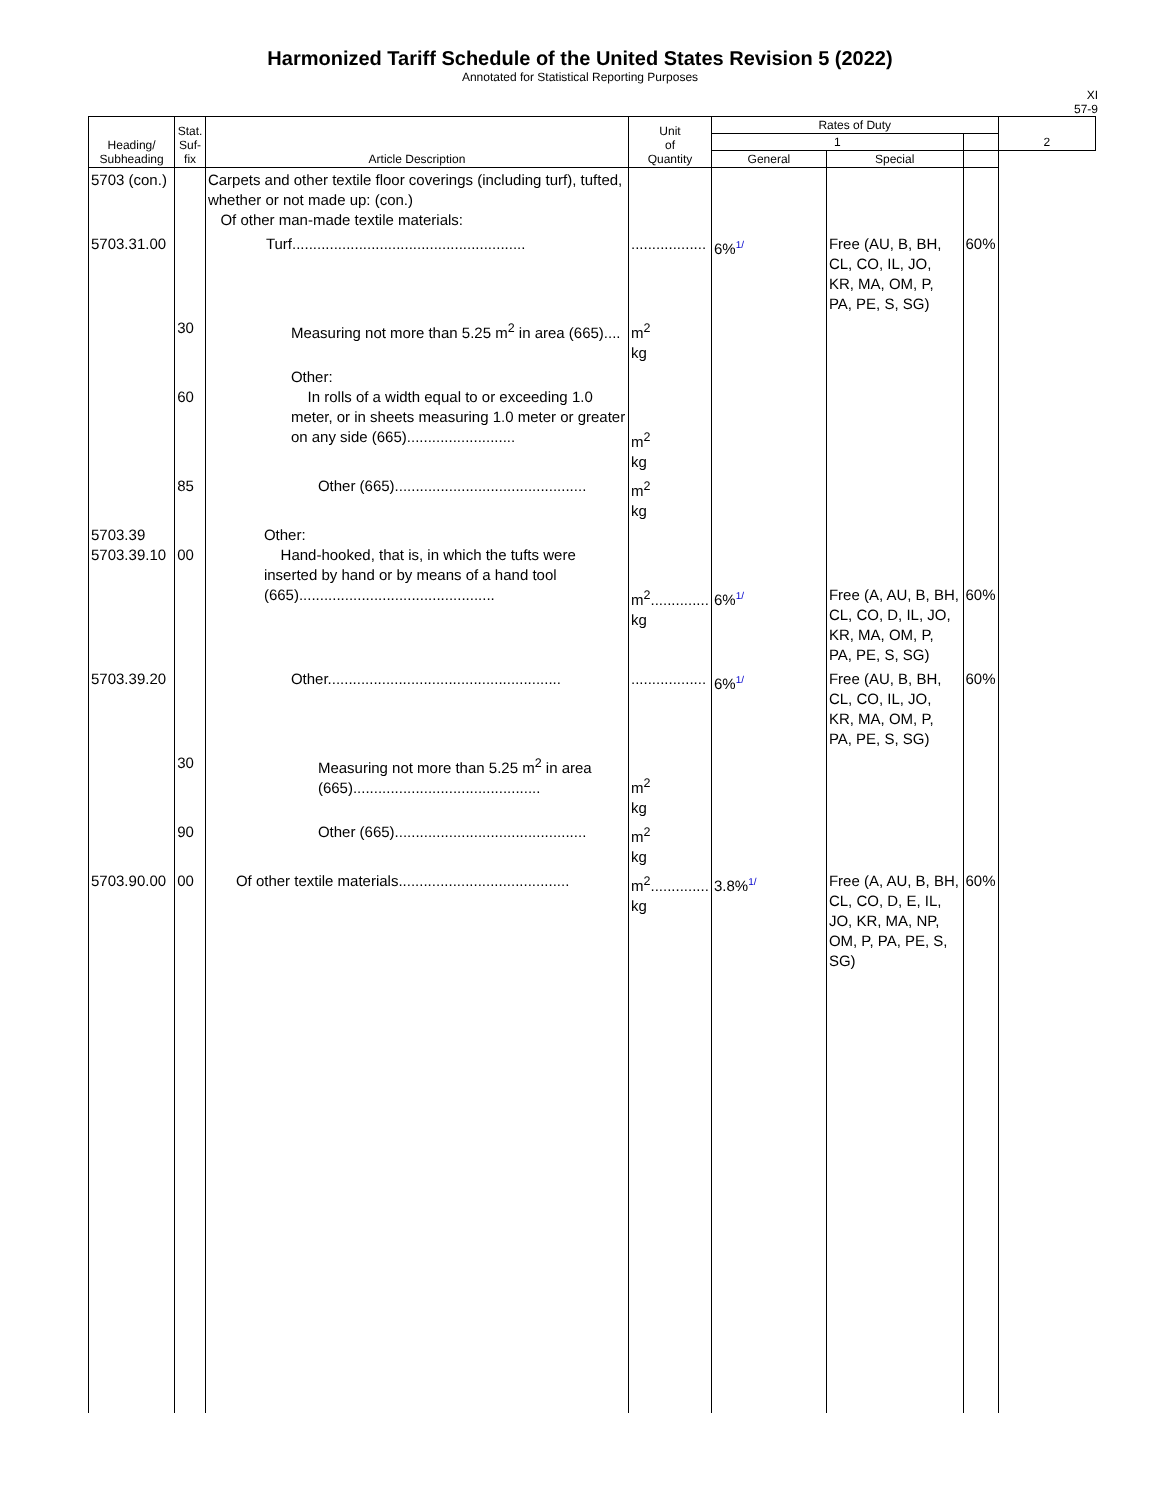Harmonized Tariff Schedule of the United States Revision 5 (2022)
Annotated for Statistical Reporting Purposes
XI
57-9
| Heading/ Subheading | Stat. Suf- fix | Article Description | Unit of Quantity | Rates of Duty | | | 2 |
| --- | --- | --- | --- | --- | --- | --- | --- |
| | | | | 1 | | | |
| | | | | General | Special | | |
| 5703 (con.) | | Carpets and other textile floor coverings (including turf), tufted, whether or not made up: (con.) Of other man-made textile materials: | | | | | |
| 5703.31.00 | | Turf........................................................ | .................. | 6%<sup>1/</sup> | Free (AU, B, BH, CL, CO, IL, JO, KR, MA, OM, P, PA, PE, S, SG) | 60% | |
| | 30 | Measuring not more than 5.25 m<sup>2</sup> in area (665).... | m<sup>2</sup> kg | | | | |
| | 60 | Other: In rolls of a width equal to or exceeding 1.0 meter, or in sheets measuring 1.0 meter or greater on any side (665).......................... | m<sup>2</sup> kg | | | | |
| | 85 | Other (665).............................................. | m<sup>2</sup> kg | | | | |
| 5703.39 5703.39.10 | 00 | Other: Hand-hooked, that is, in which the tufts were inserted by hand or by means of a hand tool (665)............................................... | m<sup>2</sup>.............. kg | 6%<sup>1/</sup> | Free (A, AU, B, BH, CL, CO, D, IL, JO, KR, MA, OM, P, PA, PE, S, SG) | 60% | |
| 5703.39.20 | | Other........................................................ | .................. | 6%<sup>1/</sup> | Free (AU, B, BH, CL, CO, IL, JO, KR, MA, OM, P, PA, PE, S, SG) | 60% | |
| | 30 | Measuring not more than 5.25 m<sup>2</sup> in area (665)............................................. | m<sup>2</sup> kg | | | | |
| | 90 | Other (665).............................................. | m<sup>2</sup> kg | | | | |
| 5703.90.00 | 00 | Of other textile materials......................................... | m<sup>2</sup>.............. kg | 3.8%<sup>1/</sup> | Free (A, AU, B, BH, CL, CO, D, E, IL, JO, KR, MA, NP, OM, P, PA, PE, S, SG) | 60% | |